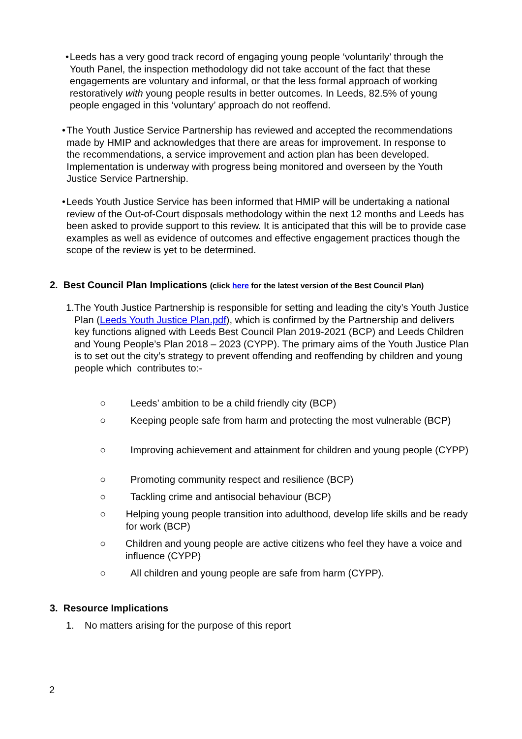• Leeds has a very good track record of engaging young people ‘voluntarily’ through the Youth Panel, the inspection methodology did not take account of the fact that these engagements are voluntary and informal, or that the less formal approach of working restoratively with young people results in better outcomes. In Leeds, 82.5% of young people engaged in this ‘voluntary’ approach do not reoffend.
• The Youth Justice Service Partnership has reviewed and accepted the recommendations made by HMIP and acknowledges that there are areas for improvement. In response to the recommendations, a service improvement and action plan has been developed. Implementation is underway with progress being monitored and overseen by the Youth Justice Service Partnership.
• Leeds Youth Justice Service has been informed that HMIP will be undertaking a national review of the Out-of-Court disposals methodology within the next 12 months and Leeds has been asked to provide support to this review. It is anticipated that this will be to provide case examples as well as evidence of outcomes and effective engagement practices though the scope of the review is yet to be determined.
2. Best Council Plan Implications (click here for the latest version of the Best Council Plan)
1. The Youth Justice Partnership is responsible for setting and leading the city’s Youth Justice Plan (Leeds Youth Justice Plan.pdf), which is confirmed by the Partnership and delivers key functions aligned with Leeds Best Council Plan 2019-2021 (BCP) and Leeds Children and Young People’s Plan 2018 – 2023 (CYPP). The primary aims of the Youth Justice Plan is to set out the city’s strategy to prevent offending and reoffending by children and young people which contributes to:-
○ Leeds’ ambition to be a child friendly city (BCP)
○ Keeping people safe from harm and protecting the most vulnerable (BCP)
○ Improving achievement and attainment for children and young people (CYPP)
○ Promoting community respect and resilience (BCP)
○ Tackling crime and antisocial behaviour (BCP)
○ Helping young people transition into adulthood, develop life skills and be ready for work (BCP)
○ Children and young people are active citizens who feel they have a voice and influence (CYPP)
○ All children and young people are safe from harm (CYPP).
3. Resource Implications
1. No matters arising for the purpose of this report
2